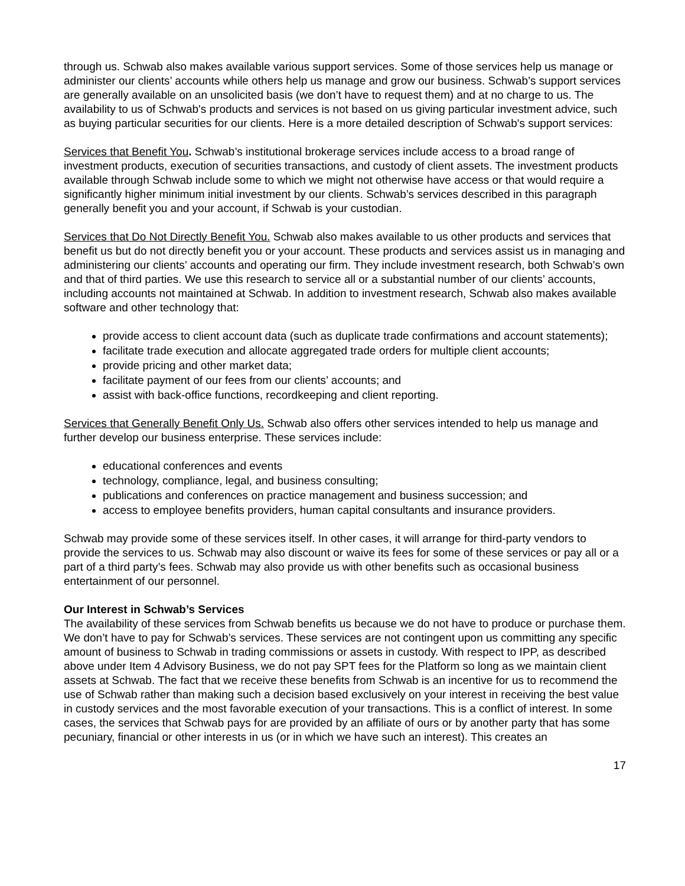through us. Schwab also makes available various support services. Some of those services help us manage or administer our clients’ accounts while others help us manage and grow our business. Schwab’s support services are generally available on an unsolicited basis (we don’t have to request them) and at no charge to us. The availability to us of Schwab's products and services is not based on us giving particular investment advice, such as buying particular securities for our clients. Here is a more detailed description of Schwab's support services:
Services that Benefit You. Schwab’s institutional brokerage services include access to a broad range of investment products, execution of securities transactions, and custody of client assets. The investment products available through Schwab include some to which we might not otherwise have access or that would require a significantly higher minimum initial investment by our clients. Schwab’s services described in this paragraph generally benefit you and your account, if Schwab is your custodian.
Services that Do Not Directly Benefit You. Schwab also makes available to us other products and services that benefit us but do not directly benefit you or your account. These products and services assist us in managing and administering our clients’ accounts and operating our firm. They include investment research, both Schwab’s own and that of third parties. We use this research to service all or a substantial number of our clients’ accounts, including accounts not maintained at Schwab. In addition to investment research, Schwab also makes available software and other technology that:
provide access to client account data (such as duplicate trade confirmations and account statements);
facilitate trade execution and allocate aggregated trade orders for multiple client accounts;
provide pricing and other market data;
facilitate payment of our fees from our clients’ accounts; and
assist with back-office functions, recordkeeping and client reporting.
Services that Generally Benefit Only Us. Schwab also offers other services intended to help us manage and further develop our business enterprise. These services include:
educational conferences and events
technology, compliance, legal, and business consulting;
publications and conferences on practice management and business succession; and
access to employee benefits providers, human capital consultants and insurance providers.
Schwab may provide some of these services itself. In other cases, it will arrange for third-party vendors to provide the services to us. Schwab may also discount or waive its fees for some of these services or pay all or a part of a third party’s fees. Schwab may also provide us with other benefits such as occasional business entertainment of our personnel.
Our Interest in Schwab’s Services
The availability of these services from Schwab benefits us because we do not have to produce or purchase them. We don’t have to pay for Schwab’s services. These services are not contingent upon us committing any specific amount of business to Schwab in trading commissions or assets in custody. With respect to IPP, as described above under Item 4 Advisory Business, we do not pay SPT fees for the Platform so long as we maintain client assets at Schwab. The fact that we receive these benefits from Schwab is an incentive for us to recommend the use of Schwab rather than making such a decision based exclusively on your interest in receiving the best value in custody services and the most favorable execution of your transactions. This is a conflict of interest. In some cases, the services that Schwab pays for are provided by an affiliate of ours or by another party that has some pecuniary, financial or other interests in us (or in which we have such an interest). This creates an
17